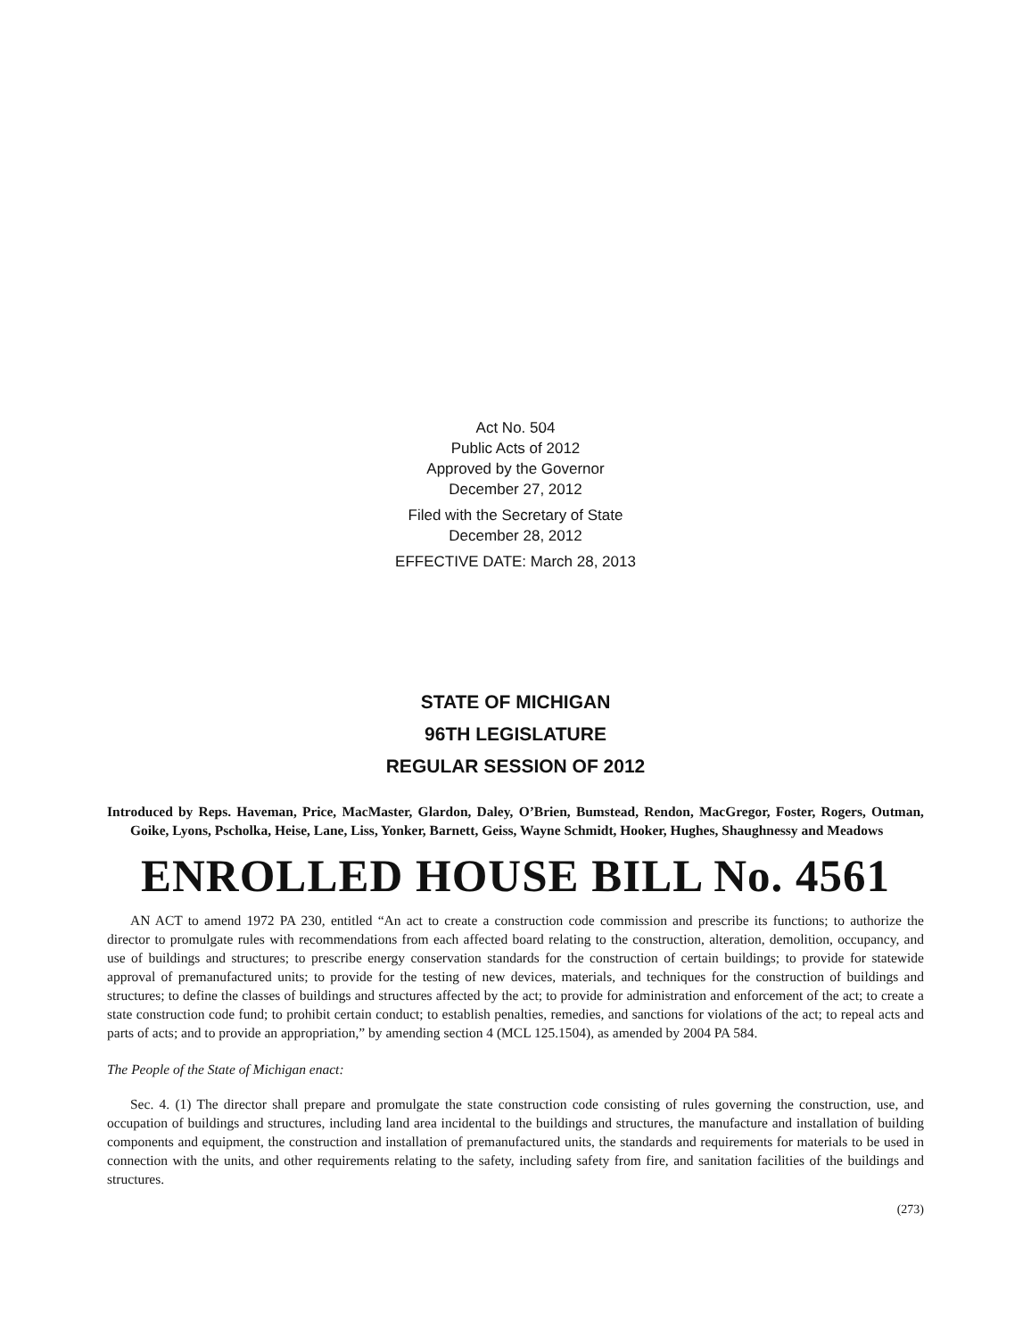Act No. 504
Public Acts of 2012
Approved by the Governor
December 27, 2012
Filed with the Secretary of State
December 28, 2012
EFFECTIVE DATE: March 28, 2013
STATE OF MICHIGAN
96TH LEGISLATURE
REGULAR SESSION OF 2012
Introduced by Reps. Haveman, Price, MacMaster, Glardon, Daley, O’Brien, Bumstead, Rendon, MacGregor, Foster, Rogers, Outman, Goike, Lyons, Pscholka, Heise, Lane, Liss, Yonker, Barnett, Geiss, Wayne Schmidt, Hooker, Hughes, Shaughnessy and Meadows
ENROLLED HOUSE BILL No. 4561
AN ACT to amend 1972 PA 230, entitled “An act to create a construction code commission and prescribe its functions; to authorize the director to promulgate rules with recommendations from each affected board relating to the construction, alteration, demolition, occupancy, and use of buildings and structures; to prescribe energy conservation standards for the construction of certain buildings; to provide for statewide approval of premanufactured units; to provide for the testing of new devices, materials, and techniques for the construction of buildings and structures; to define the classes of buildings and structures affected by the act; to provide for administration and enforcement of the act; to create a state construction code fund; to prohibit certain conduct; to establish penalties, remedies, and sanctions for violations of the act; to repeal acts and parts of acts; and to provide an appropriation,” by amending section 4 (MCL 125.1504), as amended by 2004 PA 584.
The People of the State of Michigan enact:
Sec. 4. (1) The director shall prepare and promulgate the state construction code consisting of rules governing the construction, use, and occupation of buildings and structures, including land area incidental to the buildings and structures, the manufacture and installation of building components and equipment, the construction and installation of premanufactured units, the standards and requirements for materials to be used in connection with the units, and other requirements relating to the safety, including safety from fire, and sanitation facilities of the buildings and structures.
(273)